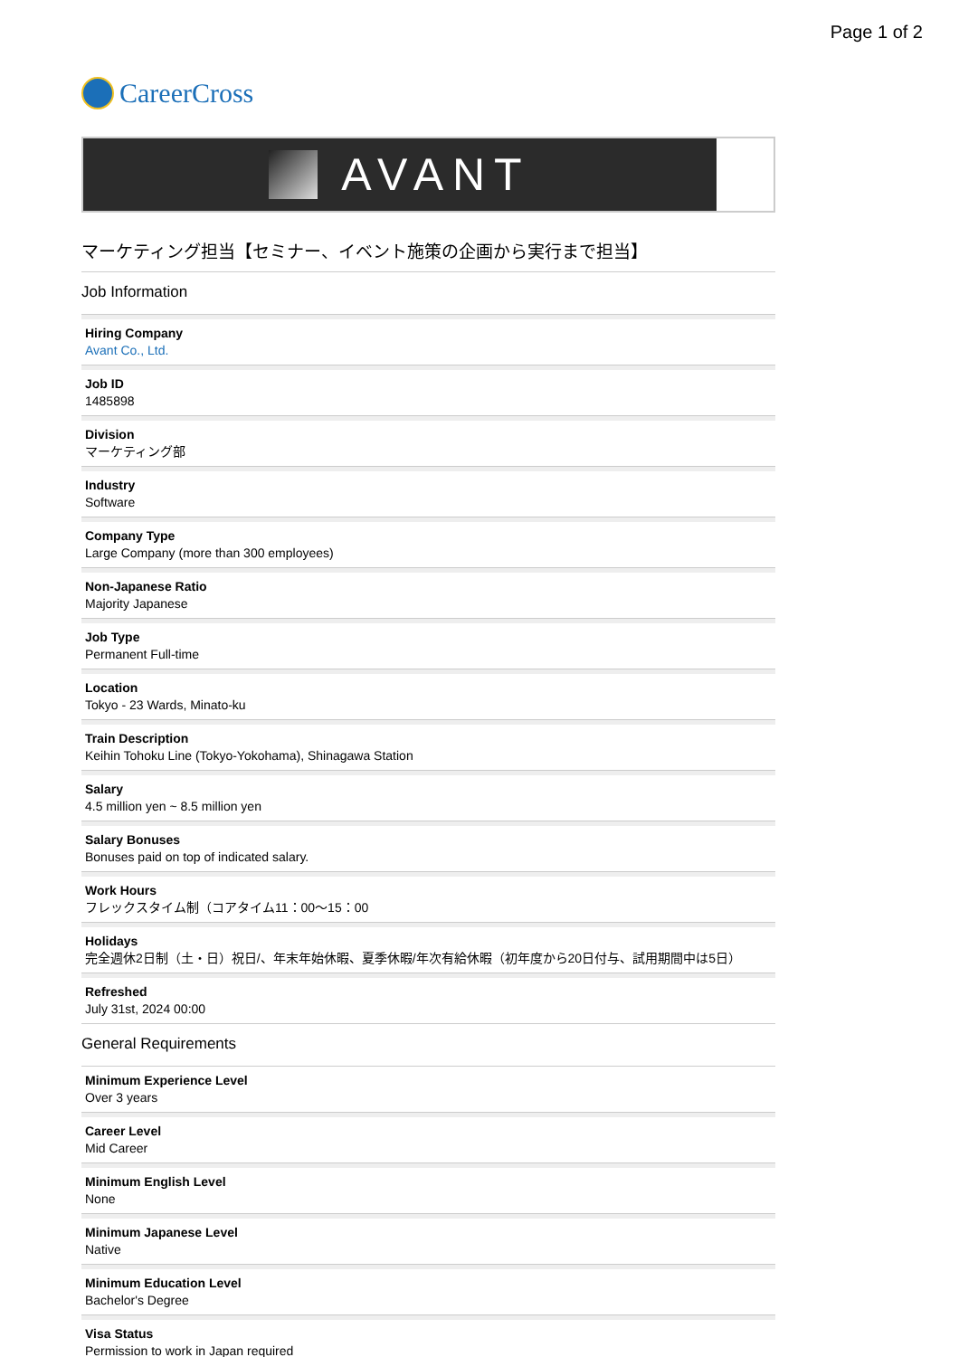Page 1 of 2
CareerCross
AVANT
マーケティング担当【セミナー、イベント施策の企画から実行まで担当】
Job Information
Hiring Company
Avant Co., Ltd.
Job ID
1485898
Division
マーケティング部
Industry
Software
Company Type
Large Company (more than 300 employees)
Non-Japanese Ratio
Majority Japanese
Job Type
Permanent Full-time
Location
Tokyo - 23 Wards, Minato-ku
Train Description
Keihin Tohoku Line (Tokyo-Yokohama), Shinagawa Station
Salary
4.5 million yen ~ 8.5 million yen
Salary Bonuses
Bonuses paid on top of indicated salary.
Work Hours
フレックスタイム制（コアタイム11：00〜15：00
Holidays
完全週休2日制（土・日）祝日/、年末年始休暇、夏季休暇/年次有給休暇（初年度から20日付与、試用期間中は5日）
Refreshed
July 31st, 2024 00:00
General Requirements
Minimum Experience Level
Over 3 years
Career Level
Mid Career
Minimum English Level
None
Minimum Japanese Level
Native
Minimum Education Level
Bachelor's Degree
Visa Status
Permission to work in Japan required